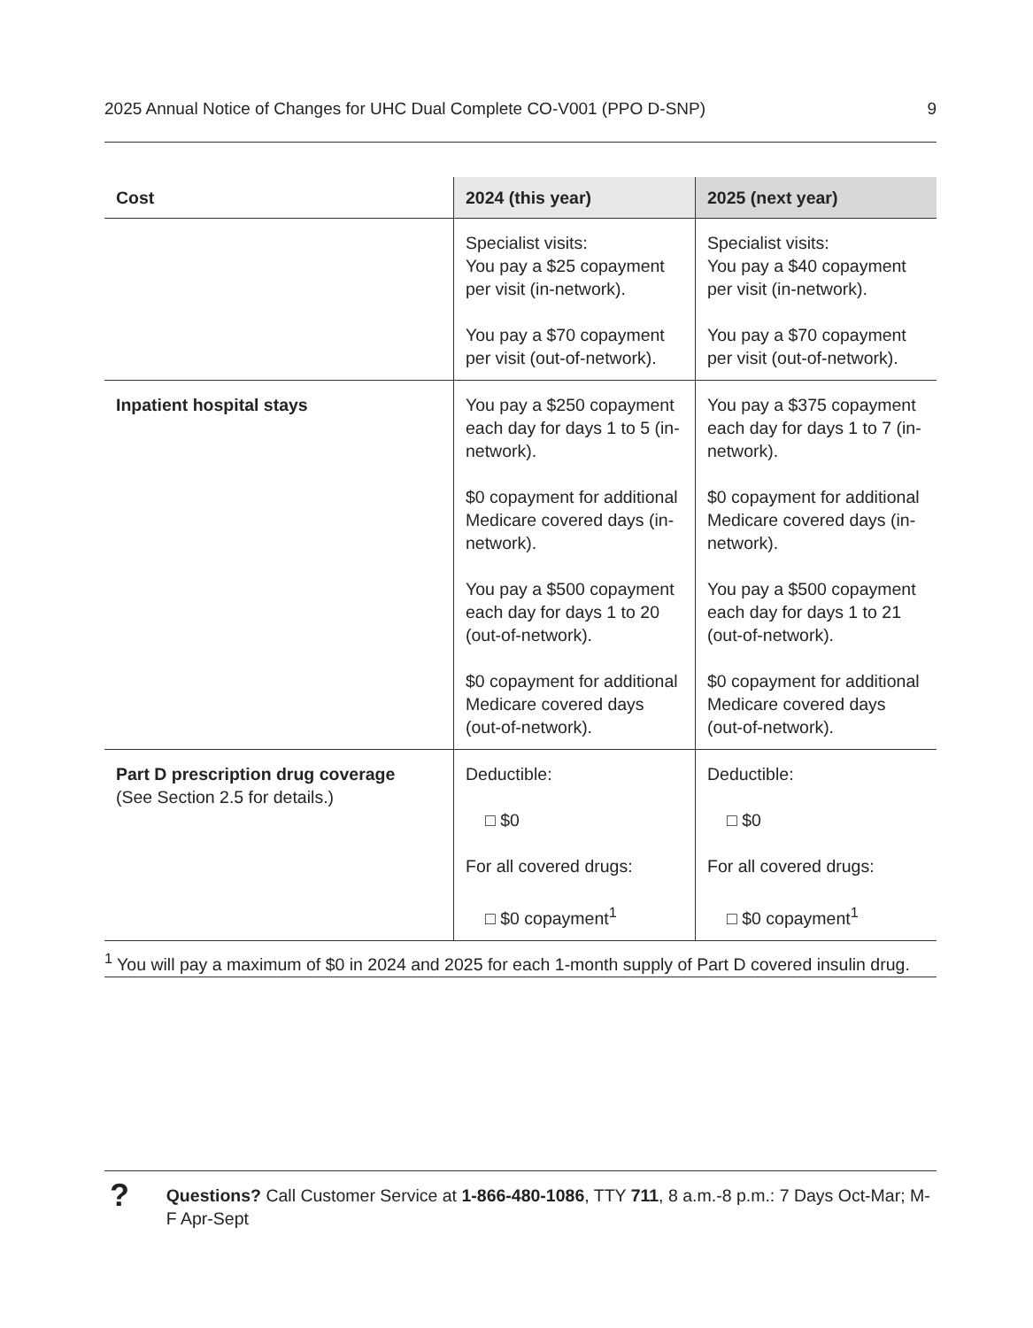2025 Annual Notice of Changes for UHC Dual Complete CO-V001 (PPO D-SNP) 9
| Cost | 2024 (this year) | 2025 (next year) |
| --- | --- | --- |
| | Specialist visits: You pay a $25 copayment per visit (in-network). You pay a $70 copayment per visit (out-of-network). | Specialist visits: You pay a $40 copayment per visit (in-network). You pay a $70 copayment per visit (out-of-network). |
| Inpatient hospital stays | You pay a $250 copayment each day for days 1 to 5 (in-network). $0 copayment for additional Medicare covered days (in-network). You pay a $500 copayment each day for days 1 to 20 (out-of-network). $0 copayment for additional Medicare covered days (out-of-network). | You pay a $375 copayment each day for days 1 to 7 (in-network). $0 copayment for additional Medicare covered days (in-network). You pay a $500 copayment each day for days 1 to 21 (out-of-network). $0 copayment for additional Medicare covered days (out-of-network). |
| Part D prescription drug coverage (See Section 2.5 for details.) | Deductible: □ $0 For all covered drugs: □ $0 copayment<sup>1</sup> | Deductible: □ $0 For all covered drugs: □ $0 copayment<sup>1</sup> |
<sup>1</sup> You will pay a maximum of $0 in 2024 and 2025 for each 1-month supply of Part D covered insulin drug.
?
Questions? Call Customer Service at 1-866-480-1086, TTY 711, 8 a.m.-8 p.m.: 7 Days Oct-Mar; M-F Apr-Sept